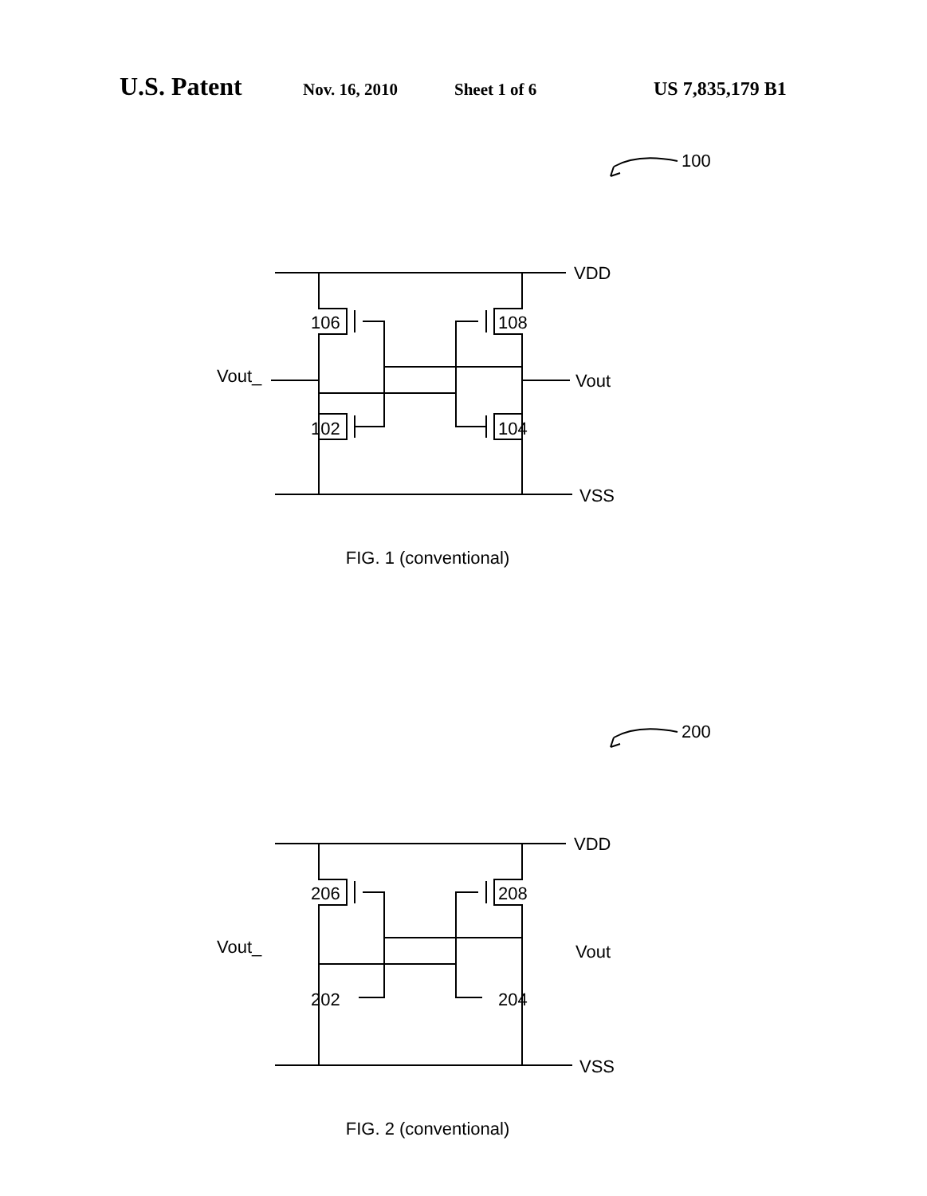U.S. Patent Nov. 16, 2010 Sheet 1 of 6 US 7,835,179 B1
VDD
VSS
Vout
Vout_
106
108
102
104
100
FIG. 1 (conventional)
VDD
VSS
Vout
Vout_
206
208
202
204
200
FIG. 2 (conventional)